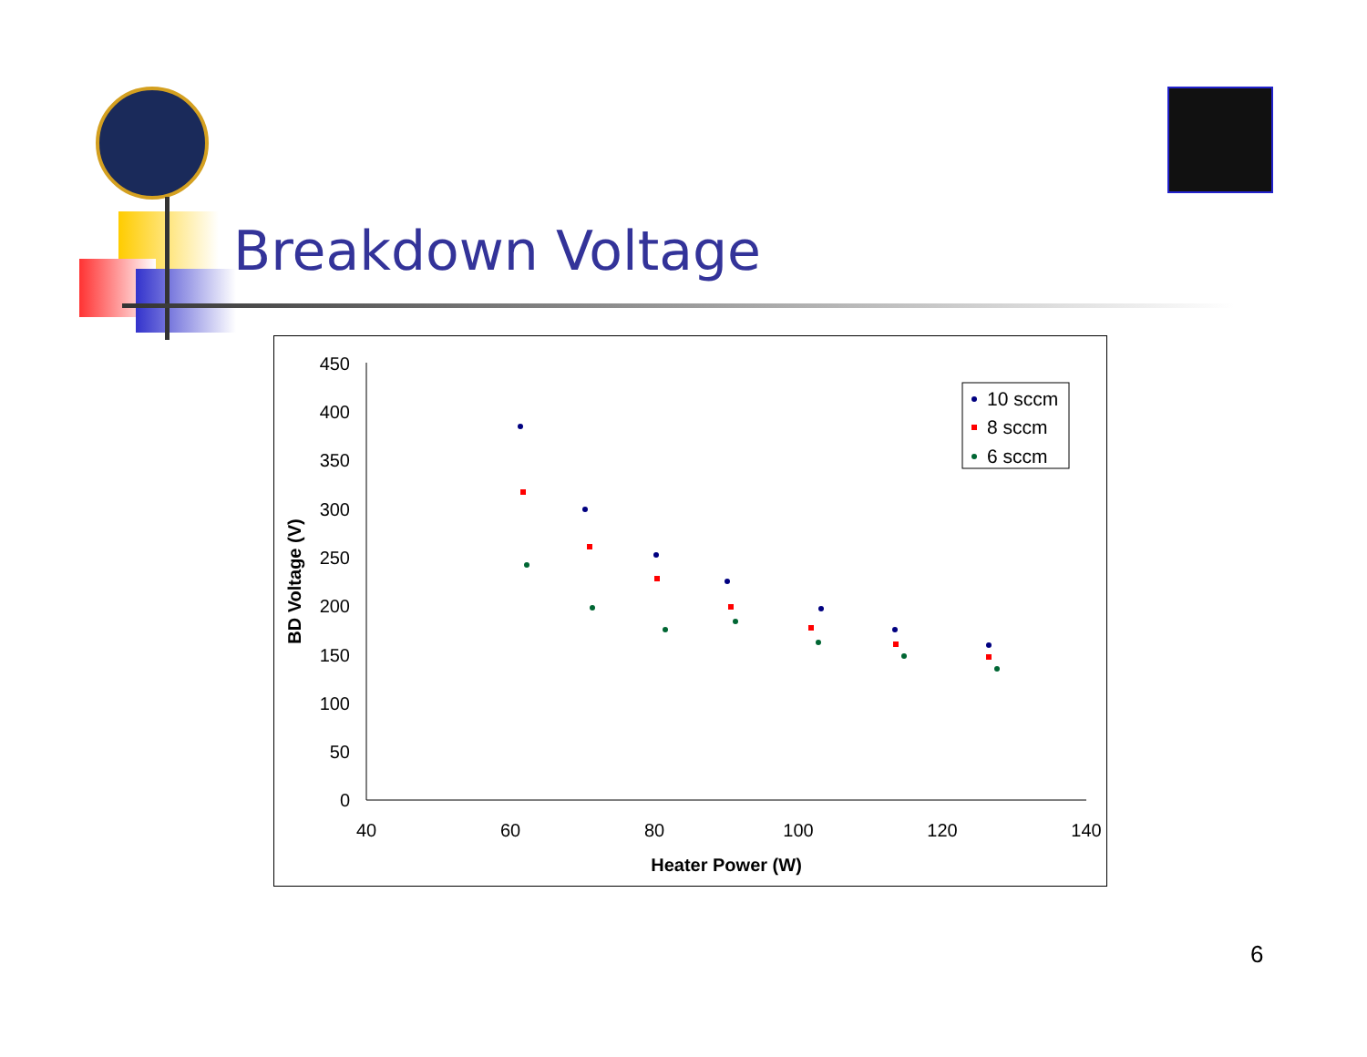Breakdown Voltage
450
400
350
300
250
200
150
100
50
0
40
60
80
100
120
140
Heater Power (W)
BD Voltage (V)
10 sccm
8 sccm
6 sccm
6